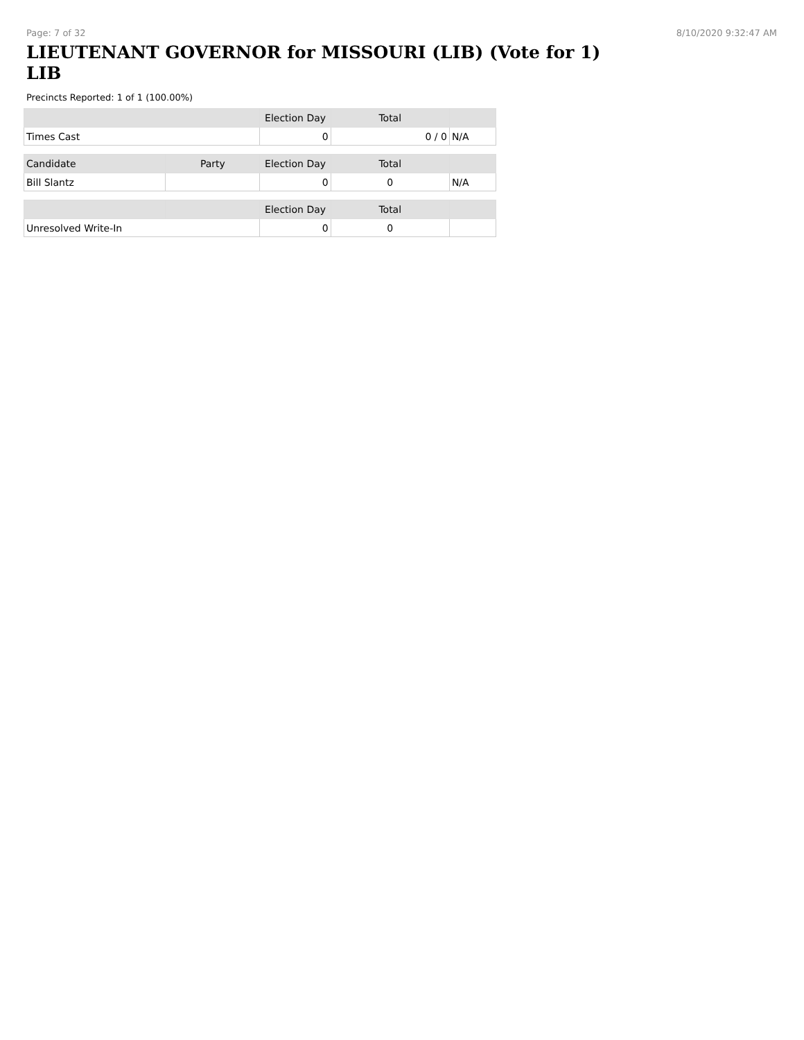Page: 7 of 32 8/10/2020 9:32:47 AM
LIEUTENANT GOVERNOR for MISSOURI (LIB) (Vote for 1) LIB
Precincts Reported: 1 of 1 (100.00%)
| | Election Day | Total | |
| --- | --- | --- | --- |
| Times Cast | 0 | 0 / 0 | N/A |
| Candidate | Party | Election Day | Total | |
| --- | --- | --- | --- | --- |
| Bill Slantz | | 0 | 0 | N/A |
| | | Election Day | Total | |
| --- | --- | --- | --- | --- |
| Unresolved Write-In | | 0 | 0 | |